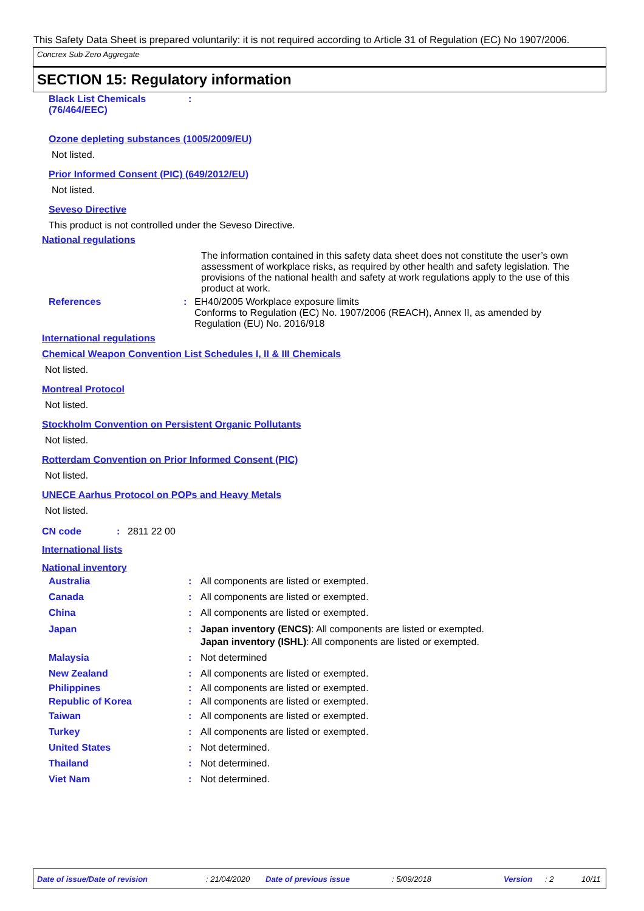This Safety Data Sheet is prepared voluntarily: it is not required according to Article 31 of Regulation (EC) No 1907/2006.
Concrex Sub Zero Aggregate
SECTION 15: Regulatory information
Black List Chemicals
(76/464/EEC)
:
Ozone depleting substances (1005/2009/EU)
Not listed.
Prior Informed Consent (PIC) (649/2012/EU)
Not listed.
Seveso Directive
This product is not controlled under the Seveso Directive.
National regulations
The information contained in this safety data sheet does not constitute the user’s own assessment of workplace risks, as required by other health and safety legislation. The provisions of the national health and safety at work regulations apply to the use of this product at work.
References : EH40/2005 Workplace exposure limits
Conforms to Regulation (EC) No. 1907/2006 (REACH), Annex II, as amended by Regulation (EU) No. 2016/918
International regulations
Chemical Weapon Convention List Schedules I, II & III Chemicals
Not listed.
Montreal Protocol
Not listed.
Stockholm Convention on Persistent Organic Pollutants
Not listed.
Rotterdam Convention on Prior Informed Consent (PIC)
Not listed.
UNECE Aarhus Protocol on POPs and Heavy Metals
Not listed.
CN code : 2811 22 00
International lists
National inventory
Australia : All components are listed or exempted.
Canada : All components are listed or exempted.
China : All components are listed or exempted.
Japan : Japan inventory (ENCS): All components are listed or exempted.
Japan inventory (ISHL): All components are listed or exempted.
Malaysia : Not determined
New Zealand : All components are listed or exempted.
Philippines : All components are listed or exempted.
Republic of Korea : All components are listed or exempted.
Taiwan : All components are listed or exempted.
Turkey : All components are listed or exempted.
United States : Not determined.
Thailand : Not determined.
Viet Nam : Not determined.
Date of issue/Date of revision: 21/04/2020 Date of previous issue: 5/09/2018 Version: 2 10/11